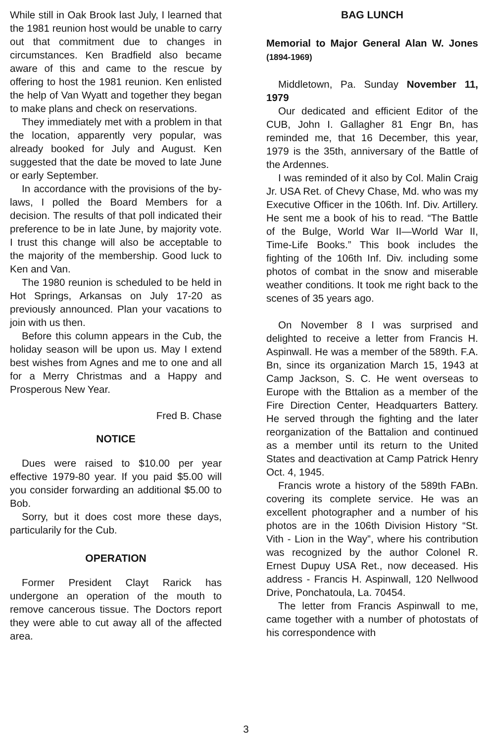While still in Oak Brook last July, I learned that the 1981 reunion host would be unable to carry out that commitment due to changes in circumstances. Ken Bradfield also became aware of this and came to the rescue by offering to host the 1981 reunion. Ken enlisted the help of Van Wyatt and together they began to make plans and check on reservations.
They immediately met with a problem in that the location, apparently very popular, was already booked for July and August. Ken suggested that the date be moved to late June or early September.
In accordance with the provisions of the by-laws, I polled the Board Members for a decision. The results of that poll indicated their preference to be in late June, by majority vote. I trust this change will also be acceptable to the majority of the membership. Good luck to Ken and Van.
The 1980 reunion is scheduled to be held in Hot Springs, Arkansas on July 17-20 as previously announced. Plan your vacations to join with us then.
Before this column appears in the Cub, the holiday season will be upon us. May I extend best wishes from Agnes and me to one and all for a Merry Christmas and a Happy and Prosperous New Year.
Fred B. Chase
NOTICE
Dues were raised to $10.00 per year effective 1979-80 year. If you paid $5.00 will you consider forwarding an additional $5.00 to Bob.
Sorry, but it does cost more these days, particularily for the Cub.
OPERATION
Former President Clayt Rarick has undergone an operation of the mouth to remove cancerous tissue. The Doctors report they were able to cut away all of the affected area.
BAG LUNCH
Memorial to Major General Alan W. Jones (1894-1969)
Middletown, Pa. Sunday November 11, 1979
Our dedicated and efficient Editor of the CUB, John I. Gallagher 81 Engr Bn, has reminded me, that 16 December, this year, 1979 is the 35th, anniversary of the Battle of the Ardennes.
I was reminded of it also by Col. Malin Craig Jr. USA Ret. of Chevy Chase, Md. who was my Executive Officer in the 106th. Inf. Div. Artillery. He sent me a book of his to read. “The Battle of the Bulge, World War II—World War II, Time-Life Books.” This book includes the fighting of the 106th Inf. Div. including some photos of combat in the snow and miserable weather conditions. It took me right back to the scenes of 35 years ago.
On November 8 I was surprised and delighted to receive a letter from Francis H. Aspinwall. He was a member of the 589th. F.A. Bn, since its organization March 15, 1943 at Camp Jackson, S. C. He went overseas to Europe with the Bttalion as a member of the Fire Direction Center, Headquarters Battery. He served through the fighting and the later reorganization of the Battalion and continued as a member until its return to the United States and deactivation at Camp Patrick Henry Oct. 4, 1945.
Francis wrote a history of the 589th FABn. covering its complete service. He was an excellent photographer and a number of his photos are in the 106th Division History “St. Vith - Lion in the Way”, where his contribution was recognized by the author Colonel R. Ernest Dupuy USA Ret., now deceased. His address - Francis H. Aspinwall, 120 Nellwood Drive, Ponchatoula, La. 70454.
The letter from Francis Aspinwall to me, came together with a number of photostats of his correspondence with
3